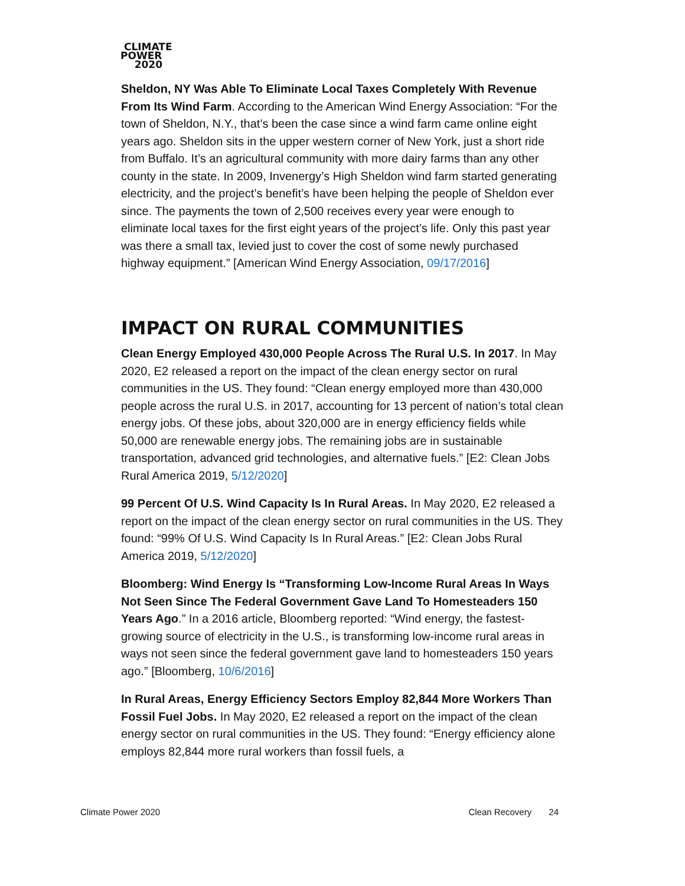CLIMATE
POWER
2020
Sheldon, NY Was Able To Eliminate Local Taxes Completely With Revenue From Its Wind Farm. According to the American Wind Energy Association: “For the town of Sheldon, N.Y., that’s been the case since a wind farm came online eight years ago. Sheldon sits in the upper western corner of New York, just a short ride from Buffalo. It’s an agricultural community with more dairy farms than any other county in the state. In 2009, Invenergy’s High Sheldon wind farm started generating electricity, and the project’s benefit’s have been helping the people of Sheldon ever since. The payments the town of 2,500 receives every year were enough to eliminate local taxes for the first eight years of the project’s life. Only this past year was there a small tax, levied just to cover the cost of some newly purchased highway equipment.” [American Wind Energy Association, 09/17/2016]
IMPACT ON RURAL COMMUNITIES
Clean Energy Employed 430,000 People Across The Rural U.S. In 2017. In May 2020, E2 released a report on the impact of the clean energy sector on rural communities in the US. They found: “Clean energy employed more than 430,000 people across the rural U.S. in 2017, accounting for 13 percent of nation’s total clean energy jobs. Of these jobs, about 320,000 are in energy efficiency fields while 50,000 are renewable energy jobs. The remaining jobs are in sustainable transportation, advanced grid technologies, and alternative fuels.” [E2: Clean Jobs Rural America 2019, 5/12/2020]
99 Percent Of U.S. Wind Capacity Is In Rural Areas. In May 2020, E2 released a report on the impact of the clean energy sector on rural communities in the US. They found: “99% Of U.S. Wind Capacity Is In Rural Areas.” [E2: Clean Jobs Rural America 2019, 5/12/2020]
Bloomberg: Wind Energy Is “Transforming Low-Income Rural Areas In Ways Not Seen Since The Federal Government Gave Land To Homesteaders 150 Years Ago.” In a 2016 article, Bloomberg reported: “Wind energy, the fastest-growing source of electricity in the U.S., is transforming low-income rural areas in ways not seen since the federal government gave land to homesteaders 150 years ago.” [Bloomberg, 10/6/2016]
In Rural Areas, Energy Efficiency Sectors Employ 82,844 More Workers Than Fossil Fuel Jobs. In May 2020, E2 released a report on the impact of the clean energy sector on rural communities in the US. They found: “Energy efficiency alone employs 82,844 more rural workers than fossil fuels, a
Climate Power 2020 Clean Recovery 24